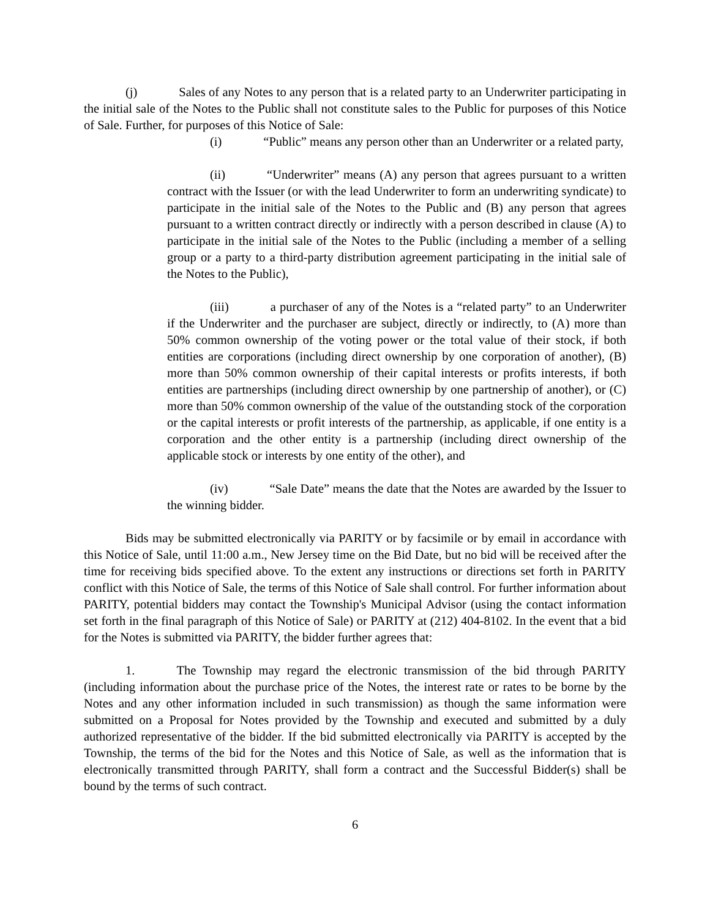(j) Sales of any Notes to any person that is a related party to an Underwriter participating in the initial sale of the Notes to the Public shall not constitute sales to the Public for purposes of this Notice of Sale. Further, for purposes of this Notice of Sale:
(i) “Public” means any person other than an Underwriter or a related party,
(ii) “Underwriter” means (A) any person that agrees pursuant to a written contract with the Issuer (or with the lead Underwriter to form an underwriting syndicate) to participate in the initial sale of the Notes to the Public and (B) any person that agrees pursuant to a written contract directly or indirectly with a person described in clause (A) to participate in the initial sale of the Notes to the Public (including a member of a selling group or a party to a third-party distribution agreement participating in the initial sale of the Notes to the Public),
(iii) a purchaser of any of the Notes is a “related party” to an Underwriter if the Underwriter and the purchaser are subject, directly or indirectly, to (A) more than 50% common ownership of the voting power or the total value of their stock, if both entities are corporations (including direct ownership by one corporation of another), (B) more than 50% common ownership of their capital interests or profits interests, if both entities are partnerships (including direct ownership by one partnership of another), or (C) more than 50% common ownership of the value of the outstanding stock of the corporation or the capital interests or profit interests of the partnership, as applicable, if one entity is a corporation and the other entity is a partnership (including direct ownership of the applicable stock or interests by one entity of the other), and
(iv) “Sale Date” means the date that the Notes are awarded by the Issuer to the winning bidder.
Bids may be submitted electronically via PARITY or by facsimile or by email in accordance with this Notice of Sale, until 11:00 a.m., New Jersey time on the Bid Date, but no bid will be received after the time for receiving bids specified above. To the extent any instructions or directions set forth in PARITY conflict with this Notice of Sale, the terms of this Notice of Sale shall control. For further information about PARITY, potential bidders may contact the Township's Municipal Advisor (using the contact information set forth in the final paragraph of this Notice of Sale) or PARITY at (212) 404-8102. In the event that a bid for the Notes is submitted via PARITY, the bidder further agrees that:
1. The Township may regard the electronic transmission of the bid through PARITY (including information about the purchase price of the Notes, the interest rate or rates to be borne by the Notes and any other information included in such transmission) as though the same information were submitted on a Proposal for Notes provided by the Township and executed and submitted by a duly authorized representative of the bidder. If the bid submitted electronically via PARITY is accepted by the Township, the terms of the bid for the Notes and this Notice of Sale, as well as the information that is electronically transmitted through PARITY, shall form a contract and the Successful Bidder(s) shall be bound by the terms of such contract.
6